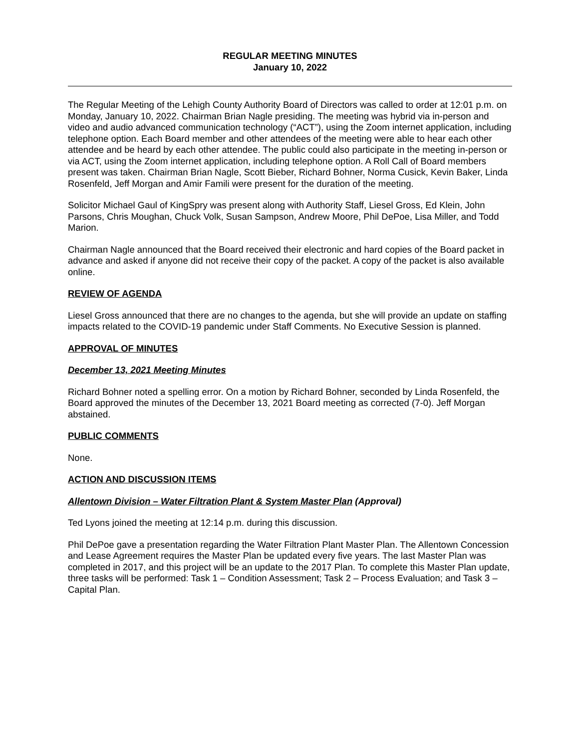REGULAR MEETING MINUTES
January 10, 2022
The Regular Meeting of the Lehigh County Authority Board of Directors was called to order at 12:01 p.m. on Monday, January 10, 2022. Chairman Brian Nagle presiding. The meeting was hybrid via in-person and video and audio advanced communication technology (“ACT”), using the Zoom internet application, including telephone option. Each Board member and other attendees of the meeting were able to hear each other attendee and be heard by each other attendee. The public could also participate in the meeting in-person or via ACT, using the Zoom internet application, including telephone option. A Roll Call of Board members present was taken. Chairman Brian Nagle, Scott Bieber, Richard Bohner, Norma Cusick, Kevin Baker, Linda Rosenfeld, Jeff Morgan and Amir Famili were present for the duration of the meeting.
Solicitor Michael Gaul of KingSpry was present along with Authority Staff, Liesel Gross, Ed Klein, John Parsons, Chris Moughan, Chuck Volk, Susan Sampson, Andrew Moore, Phil DePoe, Lisa Miller, and Todd Marion.
Chairman Nagle announced that the Board received their electronic and hard copies of the Board packet in advance and asked if anyone did not receive their copy of the packet. A copy of the packet is also available online.
REVIEW OF AGENDA
Liesel Gross announced that there are no changes to the agenda, but she will provide an update on staffing impacts related to the COVID-19 pandemic under Staff Comments. No Executive Session is planned.
APPROVAL OF MINUTES
December 13, 2021 Meeting Minutes
Richard Bohner noted a spelling error. On a motion by Richard Bohner, seconded by Linda Rosenfeld, the Board approved the minutes of the December 13, 2021 Board meeting as corrected (7-0). Jeff Morgan abstained.
PUBLIC COMMENTS
None.
ACTION AND DISCUSSION ITEMS
Allentown Division – Water Filtration Plant & System Master Plan (Approval)
Ted Lyons joined the meeting at 12:14 p.m. during this discussion.
Phil DePoe gave a presentation regarding the Water Filtration Plant Master Plan. The Allentown Concession and Lease Agreement requires the Master Plan be updated every five years. The last Master Plan was completed in 2017, and this project will be an update to the 2017 Plan. To complete this Master Plan update, three tasks will be performed: Task 1 – Condition Assessment; Task 2 – Process Evaluation; and Task 3 – Capital Plan.